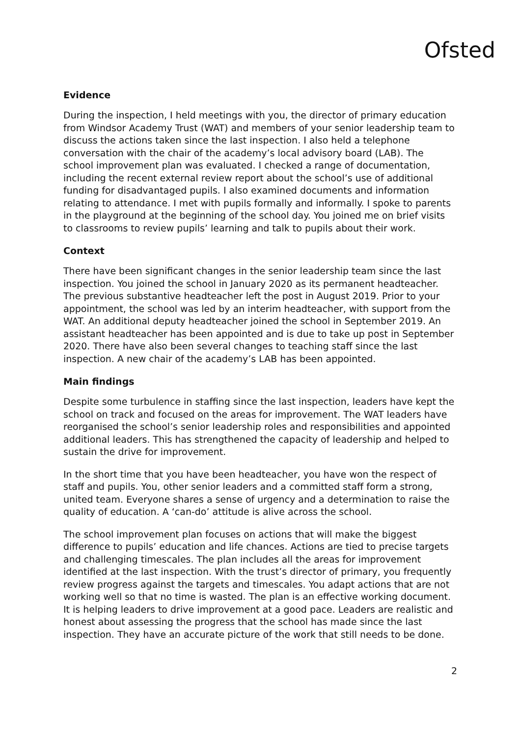Ofsted
Evidence
During the inspection, I held meetings with you, the director of primary education from Windsor Academy Trust (WAT) and members of your senior leadership team to discuss the actions taken since the last inspection. I also held a telephone conversation with the chair of the academy’s local advisory board (LAB). The school improvement plan was evaluated. I checked a range of documentation, including the recent external review report about the school’s use of additional funding for disadvantaged pupils. I also examined documents and information relating to attendance. I met with pupils formally and informally. I spoke to parents in the playground at the beginning of the school day. You joined me on brief visits to classrooms to review pupils’ learning and talk to pupils about their work.
Context
There have been significant changes in the senior leadership team since the last inspection. You joined the school in January 2020 as its permanent headteacher. The previous substantive headteacher left the post in August 2019. Prior to your appointment, the school was led by an interim headteacher, with support from the WAT. An additional deputy headteacher joined the school in September 2019. An assistant headteacher has been appointed and is due to take up post in September 2020. There have also been several changes to teaching staff since the last inspection. A new chair of the academy’s LAB has been appointed.
Main findings
Despite some turbulence in staffing since the last inspection, leaders have kept the school on track and focused on the areas for improvement. The WAT leaders have reorganised the school’s senior leadership roles and responsibilities and appointed additional leaders. This has strengthened the capacity of leadership and helped to sustain the drive for improvement.
In the short time that you have been headteacher, you have won the respect of staff and pupils. You, other senior leaders and a committed staff form a strong, united team. Everyone shares a sense of urgency and a determination to raise the quality of education. A ‘can-do’ attitude is alive across the school.
The school improvement plan focuses on actions that will make the biggest difference to pupils’ education and life chances. Actions are tied to precise targets and challenging timescales. The plan includes all the areas for improvement identified at the last inspection. With the trust’s director of primary, you frequently review progress against the targets and timescales. You adapt actions that are not working well so that no time is wasted. The plan is an effective working document. It is helping leaders to drive improvement at a good pace. Leaders are realistic and honest about assessing the progress that the school has made since the last inspection. They have an accurate picture of the work that still needs to be done.
2